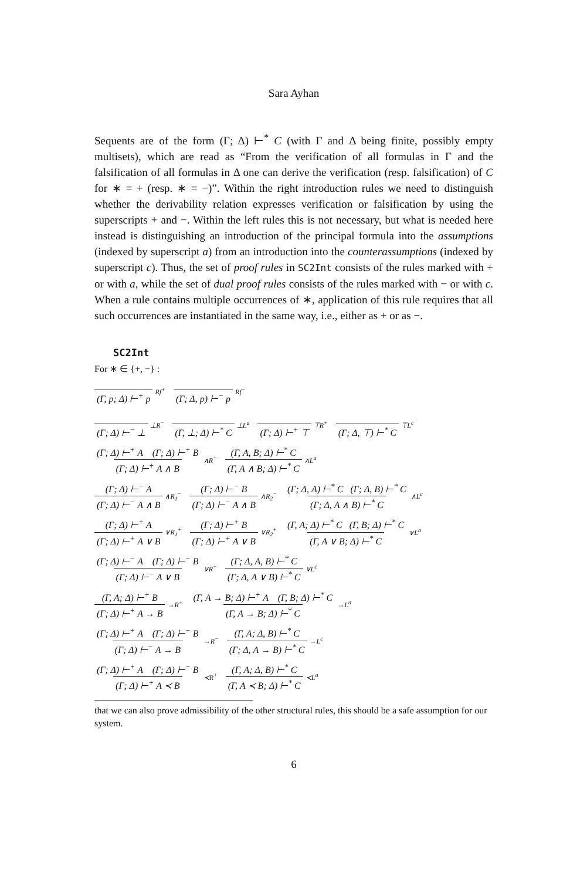Sara Ayhan
Sequents are of the form (Γ; Δ) ⊢<sup>*</sup> C (with Γ and Δ being finite, possibly empty multisets), which are read as “From the verification of all formulas in Γ and the falsification of all formulas in Δ one can derive the verification (resp. falsification) of C for ∗ = + (resp. ∗ = −)”. Within the right introduction rules we need to distinguish whether the derivability relation expresses verification or falsification by using the superscripts + and −. Within the left rules this is not necessary, but what is needed here instead is distinguishing an introduction of the principal formula into the assumptions (indexed by superscript a) from an introduction into the counterassumptions (indexed by superscript c). Thus, the set of proof rules in SC2Int consists of the rules marked with + or with a, while the set of dual proof rules consists of the rules marked with − or with c. When a rule contains multiple occurrences of ∗, application of this rule requires that all such occurrences are instantiated in the same way, i.e., either as + or as −.
SC2Int
For ∗ ∈ {+, −} :
(Γ, p; Δ) ⊢<sup>+</sup> p Rf<sup>+</sup> (Γ; Δ, p) ⊢<sup>−</sup> p Rf<sup>−</sup>
(Γ; Δ) ⊢<sup>−</sup> ⊥ ⊥R<sup>−</sup> (Γ, ⊥; Δ) ⊢<sup>*</sup> C ⊥L<sup>a</sup> (Γ; Δ) ⊢<sup>+</sup> ⊤ ⊤R<sup>+</sup> (Γ; Δ, ⊤) ⊢<sup>*</sup> C ⊤L<sup>c</sup>
(Γ; Δ) ⊢<sup>+</sup> A (Γ; Δ) ⊢<sup>+</sup> B (Γ; Δ) ⊢<sup>+</sup> A ∧ B ∧R<sup>+</sup> (Γ, A, B; Δ) ⊢<sup>*</sup> C (Γ, A ∧ B; Δ) ⊢<sup>*</sup> C ∧L<sup>a</sup>
(Γ; Δ) ⊢<sup>−</sup> A (Γ; Δ) ⊢<sup>−</sup> A ∧ B ∧R<sub>1</sub><sup>−</sup> (Γ; Δ) ⊢<sup>−</sup> B (Γ; Δ) ⊢<sup>−</sup> A ∧ B ∧R<sub>2</sub><sup>−</sup> (Γ; Δ, A) ⊢<sup>*</sup> C (Γ; Δ, B) ⊢<sup>*</sup> C (Γ; Δ, A ∧ B) ⊢<sup>*</sup> C ∧L<sup>c</sup>
(Γ; Δ) ⊢<sup>+</sup> A (Γ; Δ) ⊢<sup>+</sup> A ∨ B ∨R<sub>1</sub><sup>+</sup> (Γ; Δ) ⊢<sup>+</sup> B (Γ; Δ) ⊢<sup>+</sup> A ∨ B ∨R<sub>2</sub><sup>+</sup> (Γ, A; Δ) ⊢<sup>*</sup> C (Γ, B; Δ) ⊢<sup>*</sup> C (Γ, A ∨ B; Δ) ⊢<sup>*</sup> C ∨L<sup>a</sup>
(Γ; Δ) ⊢<sup>−</sup> A (Γ; Δ) ⊢<sup>−</sup> B (Γ; Δ) ⊢<sup>−</sup> A ∨ B ∨R<sup>−</sup> (Γ; Δ, A, B) ⊢<sup>*</sup> C (Γ; Δ, A ∨ B) ⊢<sup>*</sup> C ∨L<sup>c</sup>
(Γ, A; Δ) ⊢<sup>+</sup> B (Γ; Δ) ⊢<sup>+</sup> A → B →R<sup>+</sup> (Γ, A → B; Δ) ⊢<sup>+</sup> A (Γ, B; Δ) ⊢<sup>*</sup> C (Γ, A → B; Δ) ⊢<sup>*</sup> C →L<sup>a</sup>
(Γ; Δ) ⊢<sup>+</sup> A (Γ; Δ) ⊢<sup>−</sup> B (Γ; Δ) ⊢<sup>−</sup> A → B →R<sup>−</sup> (Γ, A; Δ, B) ⊢<sup>*</sup> C (Γ; Δ, A → B) ⊢<sup>*</sup> C →L<sup>c</sup>
(Γ; Δ) ⊢<sup>+</sup> A (Γ; Δ) ⊢<sup>−</sup> B (Γ; Δ) ⊢<sup>+</sup> A ≺ B ≺R<sup>+</sup> (Γ, A; Δ, B) ⊢<sup>*</sup> C (Γ, A ≺ B; Δ) ⊢<sup>*</sup> C ≺L<sup>a</sup>
that we can also prove admissibility of the other structural rules, this should be a safe assumption for our system.
6